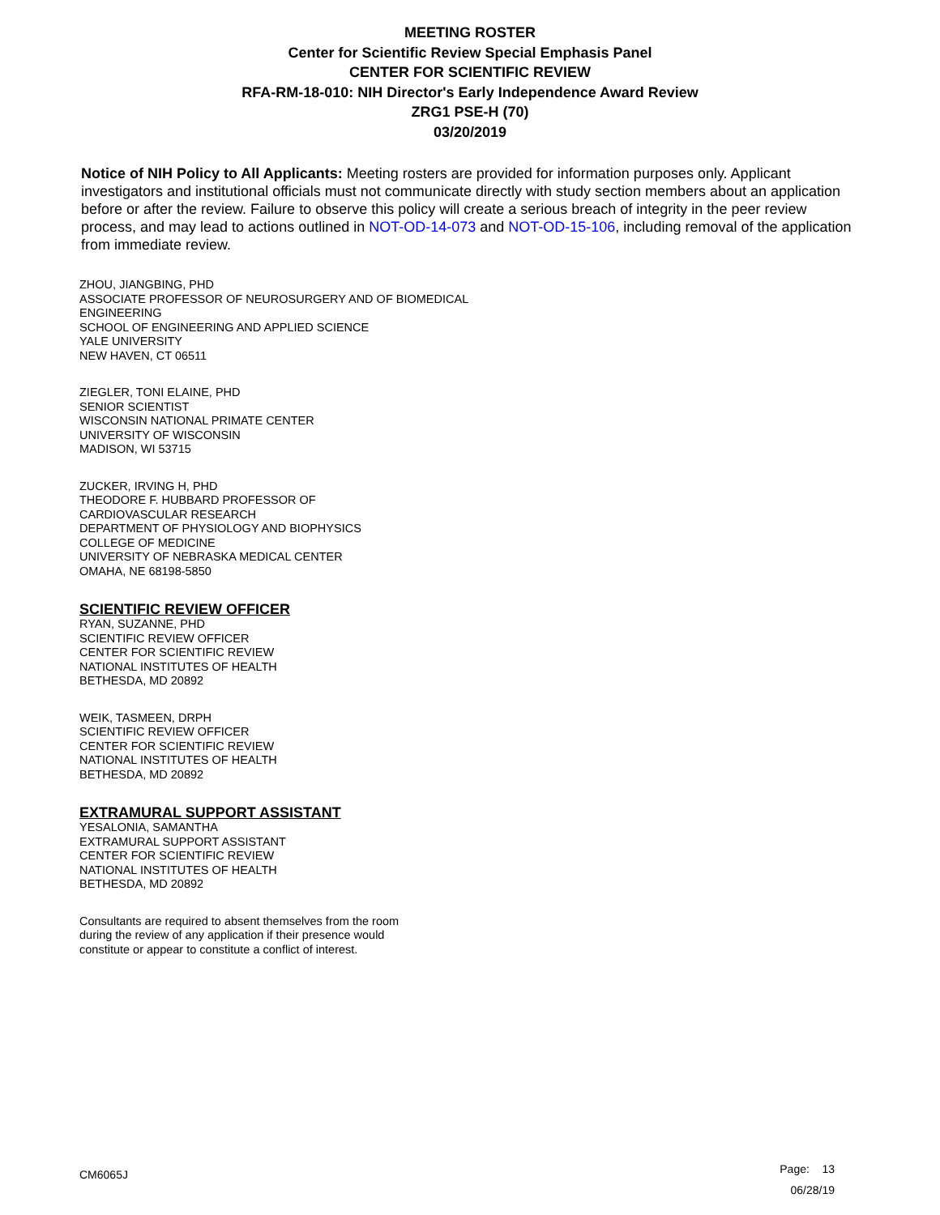MEETING ROSTER
Center for Scientific Review Special Emphasis Panel
CENTER FOR SCIENTIFIC REVIEW
RFA-RM-18-010: NIH Director's Early Independence Award Review
ZRG1 PSE-H (70)
03/20/2019
Notice of NIH Policy to All Applicants: Meeting rosters are provided for information purposes only. Applicant investigators and institutional officials must not communicate directly with study section members about an application before or after the review. Failure to observe this policy will create a serious breach of integrity in the peer review process, and may lead to actions outlined in NOT-OD-14-073 and NOT-OD-15-106, including removal of the application from immediate review.
ZHOU, JIANGBING, PHD
ASSOCIATE PROFESSOR OF NEUROSURGERY AND OF BIOMEDICAL ENGINEERING
SCHOOL OF ENGINEERING AND APPLIED SCIENCE
YALE UNIVERSITY
NEW HAVEN, CT 06511
ZIEGLER, TONI ELAINE, PHD
SENIOR SCIENTIST
WISCONSIN NATIONAL PRIMATE CENTER
UNIVERSITY OF WISCONSIN
MADISON, WI 53715
ZUCKER, IRVING H, PHD
THEODORE F. HUBBARD PROFESSOR OF
CARDIOVASCULAR RESEARCH
DEPARTMENT OF PHYSIOLOGY AND BIOPHYSICS
COLLEGE OF MEDICINE
UNIVERSITY OF NEBRASKA MEDICAL CENTER
OMAHA, NE 68198-5850
SCIENTIFIC REVIEW OFFICER
RYAN, SUZANNE, PHD
SCIENTIFIC REVIEW OFFICER
CENTER FOR SCIENTIFIC REVIEW
NATIONAL INSTITUTES OF HEALTH
BETHESDA, MD 20892
WEIK, TASMEEN, DRPH
SCIENTIFIC REVIEW OFFICER
CENTER FOR SCIENTIFIC REVIEW
NATIONAL INSTITUTES OF HEALTH
BETHESDA, MD 20892
EXTRAMURAL SUPPORT ASSISTANT
YESALONIA, SAMANTHA
EXTRAMURAL SUPPORT ASSISTANT
CENTER FOR SCIENTIFIC REVIEW
NATIONAL INSTITUTES OF HEALTH
BETHESDA, MD 20892
Consultants are required to absent themselves from the room during the review of any application if their presence would constitute or appear to constitute a conflict of interest.
CM6065J
Page: 13
06/28/19